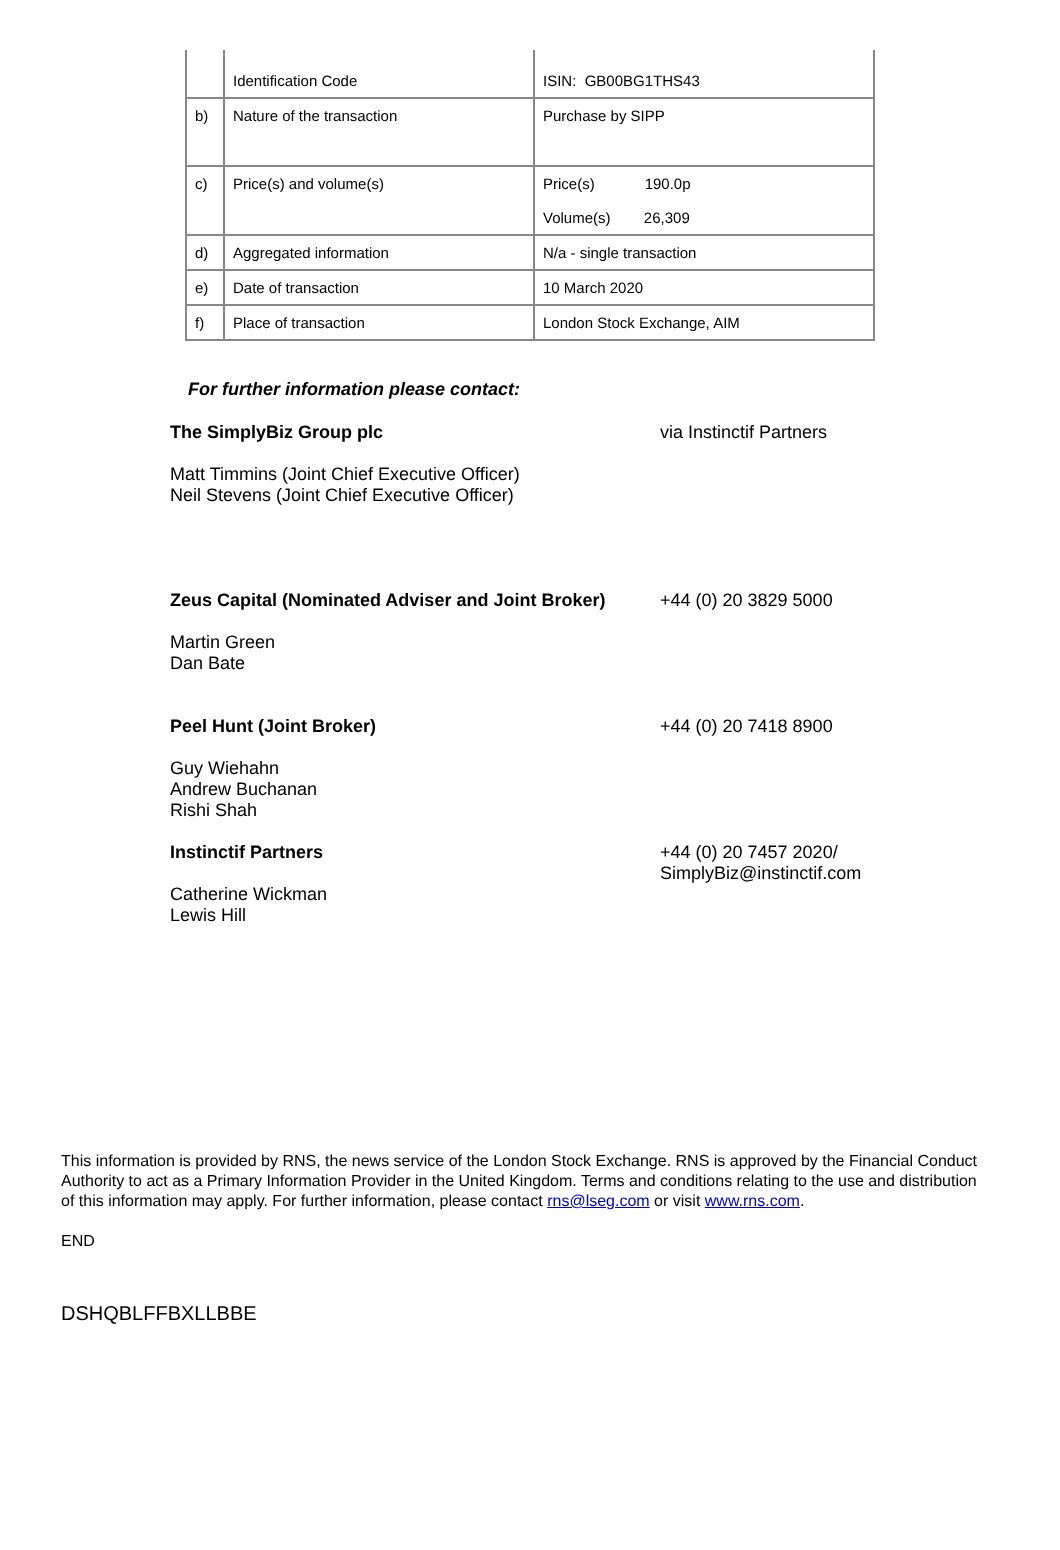| | Identification Code | ISIN: GB00BG1THS43 |
| b) | Nature of the transaction | Purchase by SIPP |
| c) | Price(s) and volume(s) | Price(s) 190.0p Volume(s) 26,309 |
| d) | Aggregated information | N/a - single transaction |
| e) | Date of transaction | 10 March 2020 |
| f) | Place of transaction | London Stock Exchange, AIM |
For further information please contact:
| The SimplyBiz Group plc Matt Timmins (Joint Chief Executive Officer) Neil Stevens (Joint Chief Executive Officer) | via Instinctif Partners |
| Zeus Capital (Nominated Adviser and Joint Broker) Martin Green Dan Bate | +44 (0) 20 3829 5000 |
| Peel Hunt (Joint Broker) Guy Wiehahn Andrew Buchanan Rishi Shah | +44 (0) 20 7418 8900 |
| Instinctif Partners Catherine Wickman Lewis Hill | +44 (0) 20 7457 2020/ SimplyBiz@instinctif.com |
This information is provided by RNS, the news service of the London Stock Exchange. RNS is approved by the Financial Conduct Authority to act as a Primary Information Provider in the United Kingdom. Terms and conditions relating to the use and distribution of this information may apply. For further information, please contact rns@lseg.com or visit www.rns.com.
END
DSHQBLFFBXLLBBE